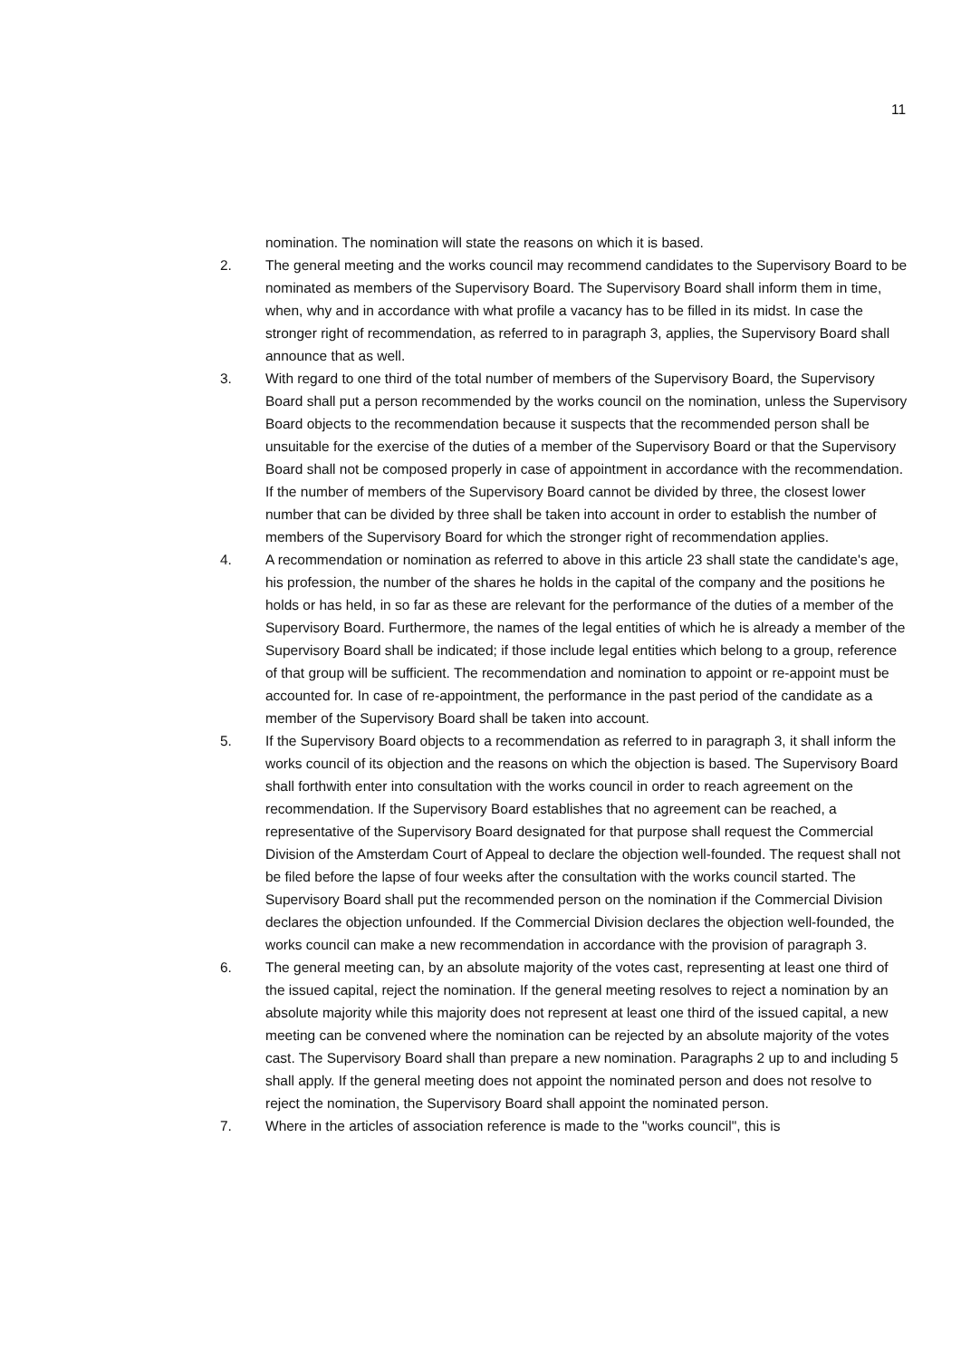11
nomination. The nomination will state the reasons on which it is based.
2. The general meeting and the works council may recommend candidates to the Supervisory Board to be nominated as members of the Supervisory Board. The Supervisory Board shall inform them in time, when, why and in accordance with what profile a vacancy has to be filled in its midst. In case the stronger right of recommendation, as referred to in paragraph 3, applies, the Supervisory Board shall announce that as well.
3. With regard to one third of the total number of members of the Supervisory Board, the Supervisory Board shall put a person recommended by the works council on the nomination, unless the Supervisory Board objects to the recommendation because it suspects that the recommended person shall be unsuitable for the exercise of the duties of a member of the Supervisory Board or that the Supervisory Board shall not be composed properly in case of appointment in accordance with the recommendation. If the number of members of the Supervisory Board cannot be divided by three, the closest lower number that can be divided by three shall be taken into account in order to establish the number of members of the Supervisory Board for which the stronger right of recommendation applies.
4. A recommendation or nomination as referred to above in this article 23 shall state the candidate's age, his profession, the number of the shares he holds in the capital of the company and the positions he holds or has held, in so far as these are relevant for the performance of the duties of a member of the Supervisory Board. Furthermore, the names of the legal entities of which he is already a member of the Supervisory Board shall be indicated; if those include legal entities which belong to a group, reference of that group will be sufficient. The recommendation and nomination to appoint or re-appoint must be accounted for. In case of re-appointment, the performance in the past period of the candidate as a member of the Supervisory Board shall be taken into account.
5. If the Supervisory Board objects to a recommendation as referred to in paragraph 3, it shall inform the works council of its objection and the reasons on which the objection is based. The Supervisory Board shall forthwith enter into consultation with the works council in order to reach agreement on the recommendation. If the Supervisory Board establishes that no agreement can be reached, a representative of the Supervisory Board designated for that purpose shall request the Commercial Division of the Amsterdam Court of Appeal to declare the objection well-founded. The request shall not be filed before the lapse of four weeks after the consultation with the works council started. The Supervisory Board shall put the recommended person on the nomination if the Commercial Division declares the objection unfounded. If the Commercial Division declares the objection well-founded, the works council can make a new recommendation in accordance with the provision of paragraph 3.
6. The general meeting can, by an absolute majority of the votes cast, representing at least one third of the issued capital, reject the nomination. If the general meeting resolves to reject a nomination by an absolute majority while this majority does not represent at least one third of the issued capital, a new meeting can be convened where the nomination can be rejected by an absolute majority of the votes cast. The Supervisory Board shall than prepare a new nomination. Paragraphs 2 up to and including 5 shall apply. If the general meeting does not appoint the nominated person and does not resolve to reject the nomination, the Supervisory Board shall appoint the nominated person.
7. Where in the articles of association reference is made to the "works council", this is